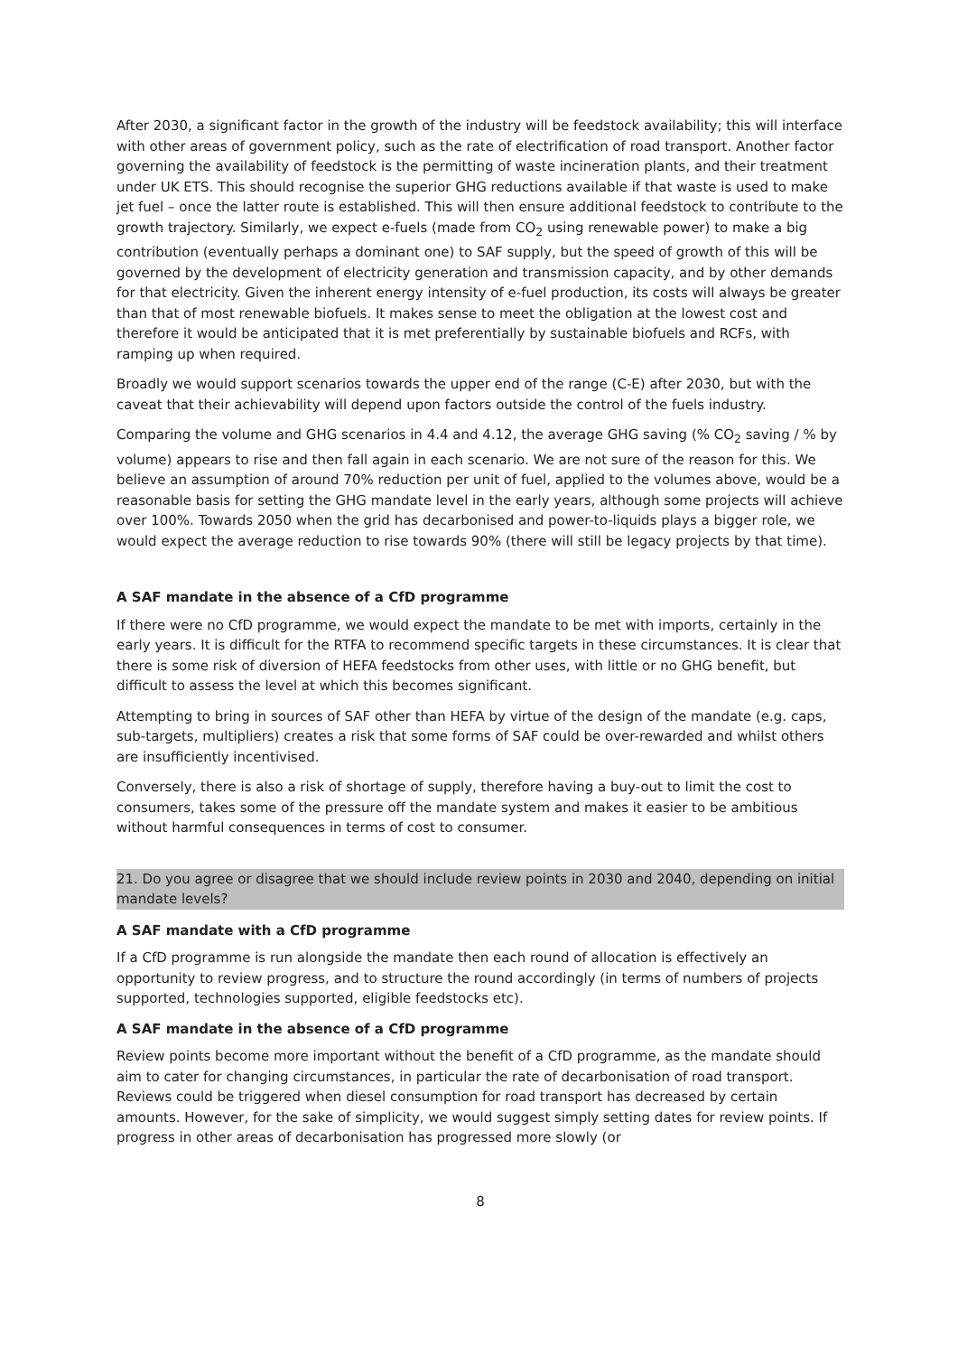After 2030, a significant factor in the growth of the industry will be feedstock availability; this will interface with other areas of government policy, such as the rate of electrification of road transport. Another factor governing the availability of feedstock is the permitting of waste incineration plants, and their treatment under UK ETS. This should recognise the superior GHG reductions available if that waste is used to make jet fuel – once the latter route is established. This will then ensure additional feedstock to contribute to the growth trajectory. Similarly, we expect e-fuels (made from CO<sub>2</sub> using renewable power) to make a big contribution (eventually perhaps a dominant one) to SAF supply, but the speed of growth of this will be governed by the development of electricity generation and transmission capacity, and by other demands for that electricity. Given the inherent energy intensity of e-fuel production, its costs will always be greater than that of most renewable biofuels. It makes sense to meet the obligation at the lowest cost and therefore it would be anticipated that it is met preferentially by sustainable biofuels and RCFs, with ramping up when required.
Broadly we would support scenarios towards the upper end of the range (C-E) after 2030, but with the caveat that their achievability will depend upon factors outside the control of the fuels industry.
Comparing the volume and GHG scenarios in 4.4 and 4.12, the average GHG saving (% CO<sub>2</sub> saving / % by volume) appears to rise and then fall again in each scenario. We are not sure of the reason for this. We believe an assumption of around 70% reduction per unit of fuel, applied to the volumes above, would be a reasonable basis for setting the GHG mandate level in the early years, although some projects will achieve over 100%. Towards 2050 when the grid has decarbonised and power-to-liquids plays a bigger role, we would expect the average reduction to rise towards 90% (there will still be legacy projects by that time).
A SAF mandate in the absence of a CfD programme
If there were no CfD programme, we would expect the mandate to be met with imports, certainly in the early years. It is difficult for the RTFA to recommend specific targets in these circumstances. It is clear that there is some risk of diversion of HEFA feedstocks from other uses, with little or no GHG benefit, but difficult to assess the level at which this becomes significant.
Attempting to bring in sources of SAF other than HEFA by virtue of the design of the mandate (e.g. caps, sub-targets, multipliers) creates a risk that some forms of SAF could be over-rewarded and whilst others are insufficiently incentivised.
Conversely, there is also a risk of shortage of supply, therefore having a buy-out to limit the cost to consumers, takes some of the pressure off the mandate system and makes it easier to be ambitious without harmful consequences in terms of cost to consumer.
21. Do you agree or disagree that we should include review points in 2030 and 2040, depending on initial mandate levels?
A SAF mandate with a CfD programme
If a CfD programme is run alongside the mandate then each round of allocation is effectively an opportunity to review progress, and to structure the round accordingly (in terms of numbers of projects supported, technologies supported, eligible feedstocks etc).
A SAF mandate in the absence of a CfD programme
Review points become more important without the benefit of a CfD programme, as the mandate should aim to cater for changing circumstances, in particular the rate of decarbonisation of road transport. Reviews could be triggered when diesel consumption for road transport has decreased by certain amounts. However, for the sake of simplicity, we would suggest simply setting dates for review points. If progress in other areas of decarbonisation has progressed more slowly (or
8